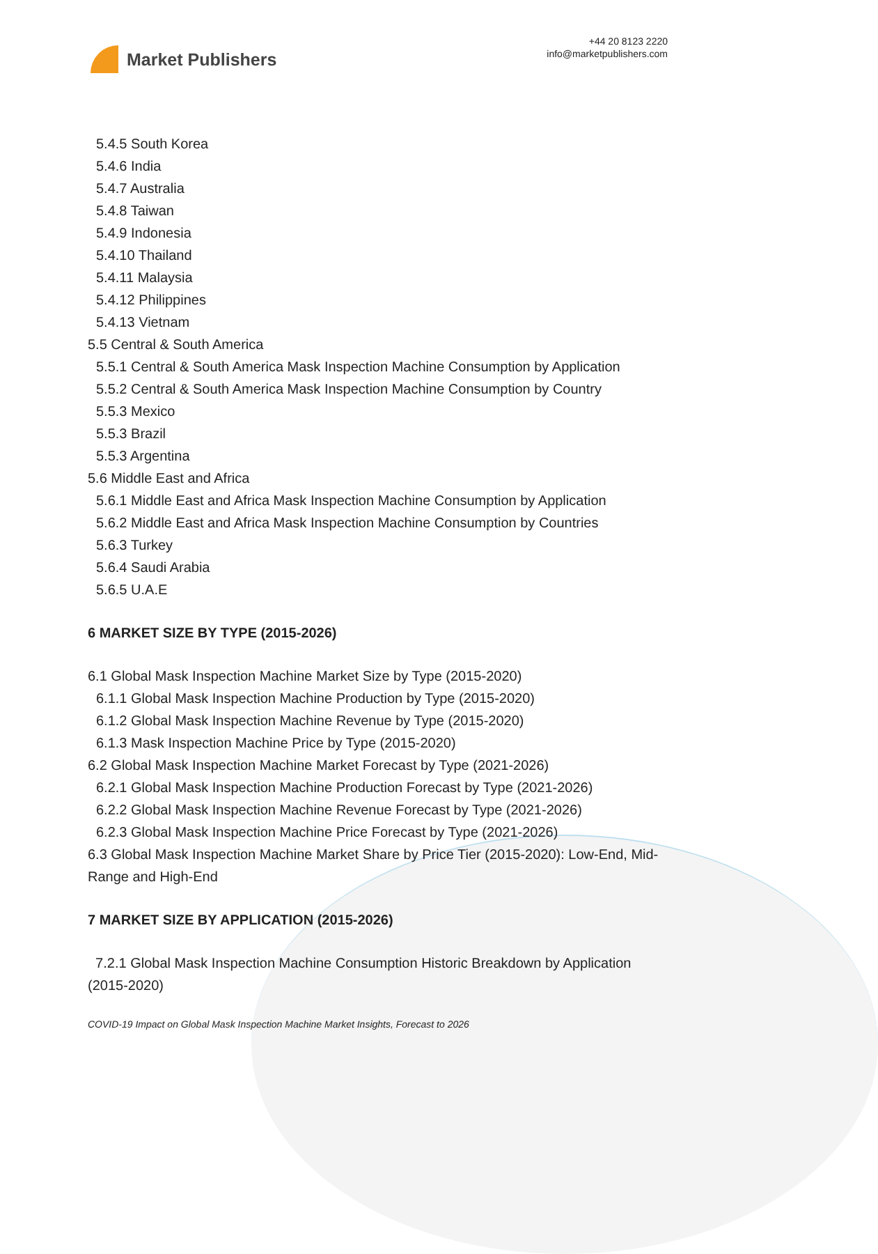Market Publishers
+44 20 8123 2220
info@marketpublishers.com
5.4.5 South Korea
5.4.6 India
5.4.7 Australia
5.4.8 Taiwan
5.4.9 Indonesia
5.4.10 Thailand
5.4.11 Malaysia
5.4.12 Philippines
5.4.13 Vietnam
5.5 Central & South America
5.5.1 Central & South America Mask Inspection Machine Consumption by Application
5.5.2 Central & South America Mask Inspection Machine Consumption by Country
5.5.3 Mexico
5.5.3 Brazil
5.5.3 Argentina
5.6 Middle East and Africa
5.6.1 Middle East and Africa Mask Inspection Machine Consumption by Application
5.6.2 Middle East and Africa Mask Inspection Machine Consumption by Countries
5.6.3 Turkey
5.6.4 Saudi Arabia
5.6.5 U.A.E
6 MARKET SIZE BY TYPE (2015-2026)
6.1 Global Mask Inspection Machine Market Size by Type (2015-2020)
6.1.1 Global Mask Inspection Machine Production by Type (2015-2020)
6.1.2 Global Mask Inspection Machine Revenue by Type (2015-2020)
6.1.3 Mask Inspection Machine Price by Type (2015-2020)
6.2 Global Mask Inspection Machine Market Forecast by Type (2021-2026)
6.2.1 Global Mask Inspection Machine Production Forecast by Type (2021-2026)
6.2.2 Global Mask Inspection Machine Revenue Forecast by Type (2021-2026)
6.2.3 Global Mask Inspection Machine Price Forecast by Type (2021-2026)
6.3 Global Mask Inspection Machine Market Share by Price Tier (2015-2020): Low-End, Mid-Range and High-End
7 MARKET SIZE BY APPLICATION (2015-2026)
7.2.1 Global Mask Inspection Machine Consumption Historic Breakdown by Application (2015-2020)
COVID-19 Impact on Global Mask Inspection Machine Market Insights, Forecast to 2026